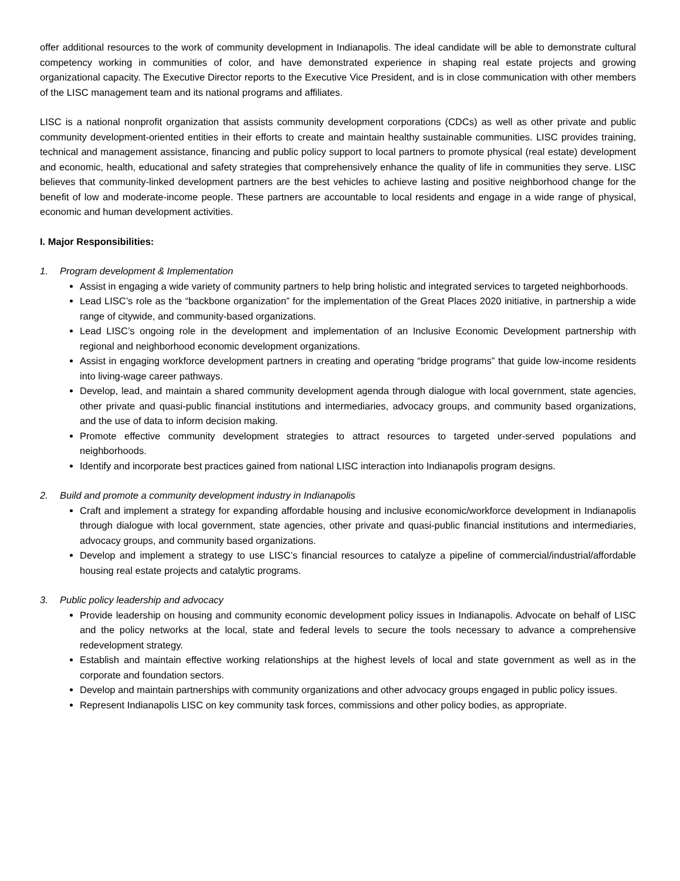offer additional resources to the work of community development in Indianapolis. The ideal candidate will be able to demonstrate cultural competency working in communities of color, and have demonstrated experience in shaping real estate projects and growing organizational capacity. The Executive Director reports to the Executive Vice President, and is in close communication with other members of the LISC management team and its national programs and affiliates.
LISC is a national nonprofit organization that assists community development corporations (CDCs) as well as other private and public community development-oriented entities in their efforts to create and maintain healthy sustainable communities. LISC provides training, technical and management assistance, financing and public policy support to local partners to promote physical (real estate) development and economic, health, educational and safety strategies that comprehensively enhance the quality of life in communities they serve. LISC believes that community-linked development partners are the best vehicles to achieve lasting and positive neighborhood change for the benefit of low and moderate-income people. These partners are accountable to local residents and engage in a wide range of physical, economic and human development activities.
I. Major Responsibilities:
1. Program development & Implementation
Assist in engaging a wide variety of community partners to help bring holistic and integrated services to targeted neighborhoods.
Lead LISC’s role as the “backbone organization” for the implementation of the Great Places 2020 initiative, in partnership a wide range of citywide, and community-based organizations.
Lead LISC’s ongoing role in the development and implementation of an Inclusive Economic Development partnership with regional and neighborhood economic development organizations.
Assist in engaging workforce development partners in creating and operating “bridge programs” that guide low-income residents into living-wage career pathways.
Develop, lead, and maintain a shared community development agenda through dialogue with local government, state agencies, other private and quasi-public financial institutions and intermediaries, advocacy groups, and community based organizations, and the use of data to inform decision making.
Promote effective community development strategies to attract resources to targeted under-served populations and neighborhoods.
Identify and incorporate best practices gained from national LISC interaction into Indianapolis program designs.
2. Build and promote a community development industry in Indianapolis
Craft and implement a strategy for expanding affordable housing and inclusive economic/workforce development in Indianapolis through dialogue with local government, state agencies, other private and quasi-public financial institutions and intermediaries, advocacy groups, and community based organizations.
Develop and implement a strategy to use LISC’s financial resources to catalyze a pipeline of commercial/industrial/affordable housing real estate projects and catalytic programs.
3. Public policy leadership and advocacy
Provide leadership on housing and community economic development policy issues in Indianapolis. Advocate on behalf of LISC and the policy networks at the local, state and federal levels to secure the tools necessary to advance a comprehensive redevelopment strategy.
Establish and maintain effective working relationships at the highest levels of local and state government as well as in the corporate and foundation sectors.
Develop and maintain partnerships with community organizations and other advocacy groups engaged in public policy issues.
Represent Indianapolis LISC on key community task forces, commissions and other policy bodies, as appropriate.